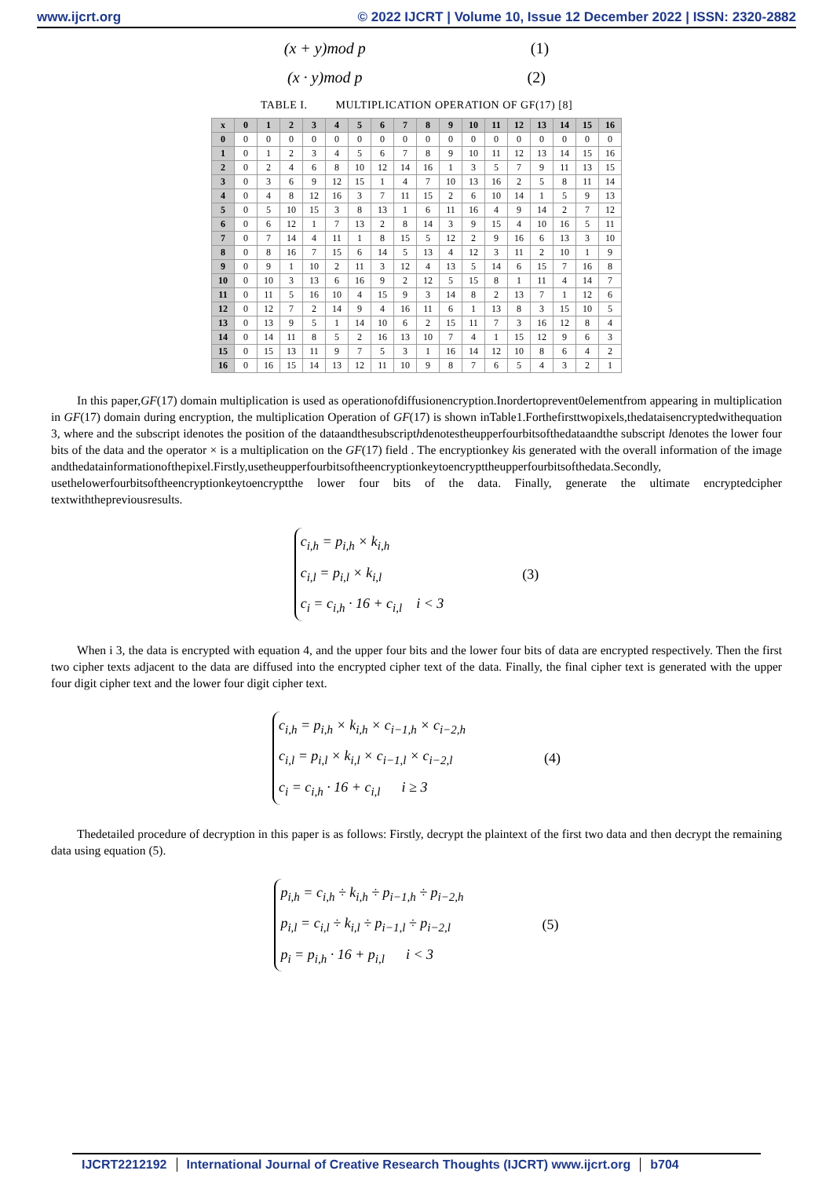www.ijcrt.org © 2022 IJCRT | Volume 10, Issue 12 December 2022 | ISSN: 2320-2882
(x + y)mod p (1)
(x · y)mod p (2)
TABLE I. MULTIPLICATION OPERATION OF GF(17) [8]
| x | 0 | 1 | 2 | 3 | 4 | 5 | 6 | 7 | 8 | 9 | 10 | 11 | 12 | 13 | 14 | 15 | 16 |
| --- | --- | --- | --- | --- | --- | --- | --- | --- | --- | --- | --- | --- | --- | --- | --- | --- | --- |
| 0 | 0 | 0 | 0 | 0 | 0 | 0 | 0 | 0 | 0 | 0 | 0 | 0 | 0 | 0 | 0 | 0 | 0 |
| 1 | 0 | 1 | 2 | 3 | 4 | 5 | 6 | 7 | 8 | 9 | 10 | 11 | 12 | 13 | 14 | 15 | 16 |
| 2 | 0 | 2 | 4 | 6 | 8 | 10 | 12 | 14 | 16 | 1 | 3 | 5 | 7 | 9 | 11 | 13 | 15 |
| 3 | 0 | 3 | 6 | 9 | 12 | 15 | 1 | 4 | 7 | 10 | 13 | 16 | 2 | 5 | 8 | 11 | 14 |
| 4 | 0 | 4 | 8 | 12 | 16 | 3 | 7 | 11 | 15 | 2 | 6 | 10 | 14 | 1 | 5 | 9 | 13 |
| 5 | 0 | 5 | 10 | 15 | 3 | 8 | 13 | 1 | 6 | 11 | 16 | 4 | 9 | 14 | 2 | 7 | 12 |
| 6 | 0 | 6 | 12 | 1 | 7 | 13 | 2 | 8 | 14 | 3 | 9 | 15 | 4 | 10 | 16 | 5 | 11 |
| 7 | 0 | 7 | 14 | 4 | 11 | 1 | 8 | 15 | 5 | 12 | 2 | 9 | 16 | 6 | 13 | 3 | 10 |
| 8 | 0 | 8 | 16 | 7 | 15 | 6 | 14 | 5 | 13 | 4 | 12 | 3 | 11 | 2 | 10 | 1 | 9 |
| 9 | 0 | 9 | 1 | 10 | 2 | 11 | 3 | 12 | 4 | 13 | 5 | 14 | 6 | 15 | 7 | 16 | 8 |
| 10 | 0 | 10 | 3 | 13 | 6 | 16 | 9 | 2 | 12 | 5 | 15 | 8 | 1 | 11 | 4 | 14 | 7 |
| 11 | 0 | 11 | 5 | 16 | 10 | 4 | 15 | 9 | 3 | 14 | 8 | 2 | 13 | 7 | 1 | 12 | 6 |
| 12 | 0 | 12 | 7 | 2 | 14 | 9 | 4 | 16 | 11 | 6 | 1 | 13 | 8 | 3 | 15 | 10 | 5 |
| 13 | 0 | 13 | 9 | 5 | 1 | 14 | 10 | 6 | 2 | 15 | 11 | 7 | 3 | 16 | 12 | 8 | 4 |
| 14 | 0 | 14 | 11 | 8 | 5 | 2 | 16 | 13 | 10 | 7 | 4 | 1 | 15 | 12 | 9 | 6 | 3 |
| 15 | 0 | 15 | 13 | 11 | 9 | 7 | 5 | 3 | 1 | 16 | 14 | 12 | 10 | 8 | 6 | 4 | 2 |
| 16 | 0 | 16 | 15 | 14 | 13 | 12 | 11 | 10 | 9 | 8 | 7 | 6 | 5 | 4 | 3 | 2 | 1 |
In this paper,GF(17) domain multiplication is used as operationofdiffusionencryption.Inordertoprevent0elementfrom appearing in multiplication in GF(17) domain during encryption, the multiplication Operation of GF(17) is shown inTable1.Forthefirsttwopixels,thedataisencryptedwithequation 3, where and the subscript idenotes the position of the dataandthesubscripthdenotestheupperfourbitsofthedataandthe subscript ldenotes the lower four bits of the data and the operator × is a multiplication on the GF(17) field . The encryptionkey kis generated with the overall information of the image andthedatainformationofthepixel.Firstly,usetheupperfourbitsoftheencryptionkeytoencrypttheupperfourbitsofthedata.Secondly, usethelowerfourbitsoftheencryptionkeytoencryptthe lower four bits of the data. Finally, generate the ultimate encryptedcipher textwiththepreviousresults.
c<sub>i,h</sub> = p<sub>i,h</sub> × k<sub>i,h</sub>
c<sub>i,l</sub> = p<sub>i,l</sub> × k<sub>i,l</sub>
c<sub>i</sub> = c<sub>i,h</sub> · 16 + c<sub>i,l</sub> i < 3
(3)
When i 3, the data is encrypted with equation 4, and the upper four bits and the lower four bits of data are encrypted respectively. Then the first two cipher texts adjacent to the data are diffused into the encrypted cipher text of the data. Finally, the final cipher text is generated with the upper four digit cipher text and the lower four digit cipher text.
c<sub>i,h</sub> = p<sub>i,h</sub> × k<sub>i,h</sub> × c<sub>i−1,h</sub> × c<sub>i−2,h</sub>
c<sub>i,l</sub> = p<sub>i,l</sub> × k<sub>i,l</sub> × c<sub>i−1,l</sub> × c<sub>i−2,l</sub>
c<sub>i</sub> = c<sub>i,h</sub> · 16 + c<sub>i,l</sub> i ≥ 3
(4)
Thedetailed procedure of decryption in this paper is as follows: Firstly, decrypt the plaintext of the first two data and then decrypt the remaining data using equation (5).
p<sub>i,h</sub> = c<sub>i,h</sub> ÷ k<sub>i,h</sub> ÷ p<sub>i−1,h</sub> ÷ p<sub>i−2,h</sub>
p<sub>i,l</sub> = c<sub>i,l</sub> ÷ k<sub>i,l</sub> ÷ p<sub>i−1,l</sub> ÷ p<sub>i−2,l</sub>
p<sub>i</sub> = p<sub>i,h</sub> · 16 + p<sub>i,l</sub> i < 3
(5)
IJCRT2212192 International Journal of Creative Research Thoughts (IJCRT) www.ijcrt.org
b704